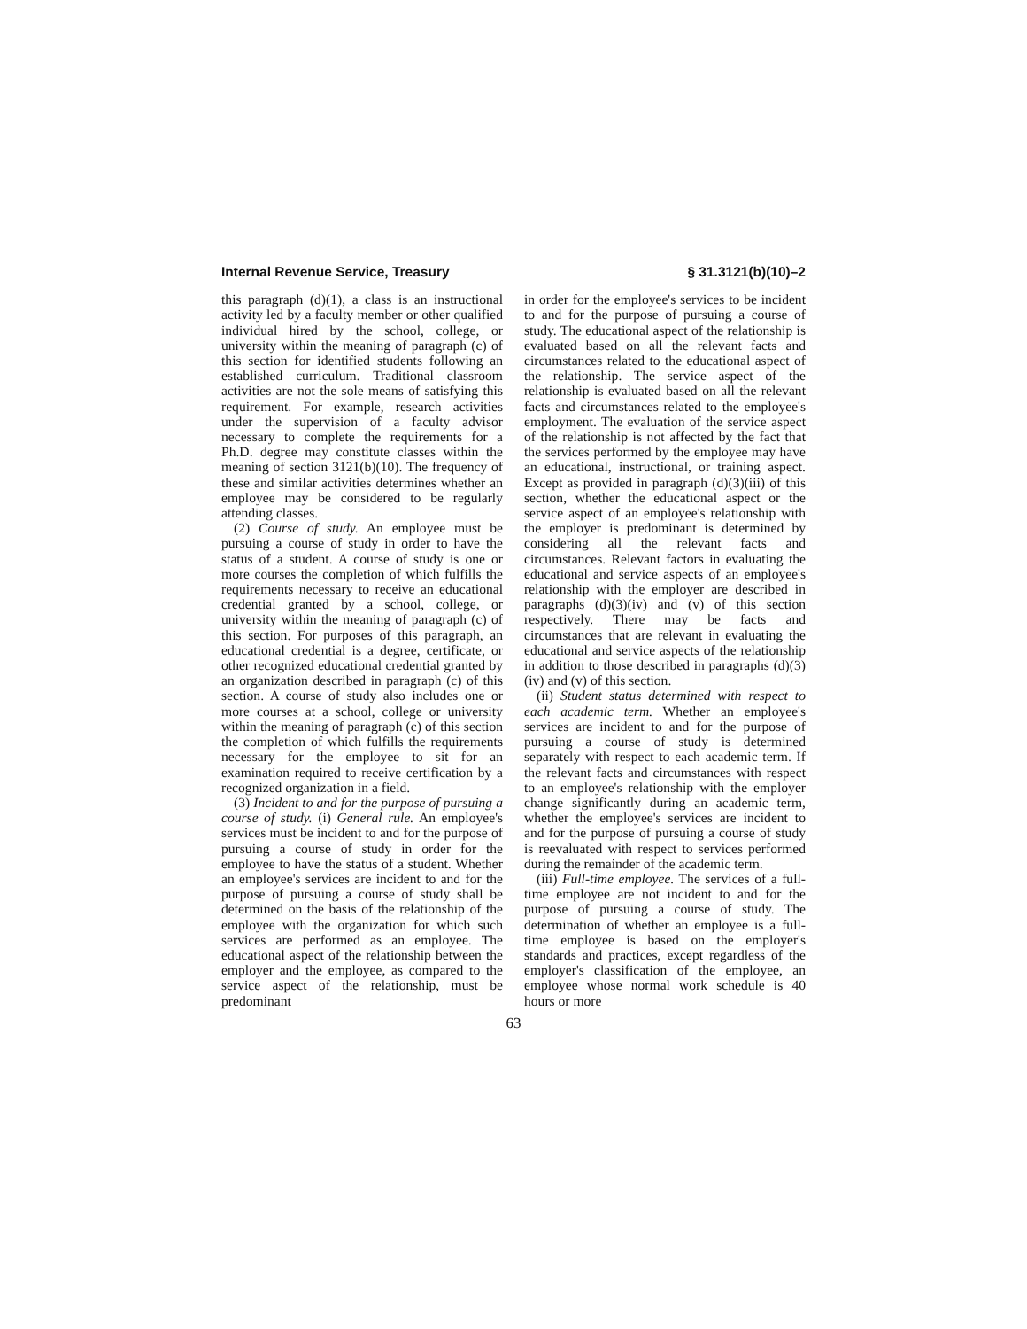Internal Revenue Service, Treasury § 31.3121(b)(10)–2
this paragraph (d)(1), a class is an instructional activity led by a faculty member or other qualified individual hired by the school, college, or university within the meaning of paragraph (c) of this section for identified students following an established curriculum. Traditional classroom activities are not the sole means of satisfying this requirement. For example, research activities under the supervision of a faculty advisor necessary to complete the requirements for a Ph.D. degree may constitute classes within the meaning of section 3121(b)(10). The frequency of these and similar activities determines whether an employee may be considered to be regularly attending classes.
(2) Course of study. An employee must be pursuing a course of study in order to have the status of a student. A course of study is one or more courses the completion of which fulfills the requirements necessary to receive an educational credential granted by a school, college, or university within the meaning of paragraph (c) of this section. For purposes of this paragraph, an educational credential is a degree, certificate, or other recognized educational credential granted by an organization described in paragraph (c) of this section. A course of study also includes one or more courses at a school, college or university within the meaning of paragraph (c) of this section the completion of which fulfills the requirements necessary for the employee to sit for an examination required to receive certification by a recognized organization in a field.
(3) Incident to and for the purpose of pursuing a course of study. (i) General rule. An employee's services must be incident to and for the purpose of pursuing a course of study in order for the employee to have the status of a student. Whether an employee's services are incident to and for the purpose of pursuing a course of study shall be determined on the basis of the relationship of the employee with the organization for which such services are performed as an employee. The educational aspect of the relationship between the employer and the employee, as compared to the service aspect of the relationship, must be predominant
in order for the employee's services to be incident to and for the purpose of pursuing a course of study. The educational aspect of the relationship is evaluated based on all the relevant facts and circumstances related to the educational aspect of the relationship. The service aspect of the relationship is evaluated based on all the relevant facts and circumstances related to the employee's employment. The evaluation of the service aspect of the relationship is not affected by the fact that the services performed by the employee may have an educational, instructional, or training aspect. Except as provided in paragraph (d)(3)(iii) of this section, whether the educational aspect or the service aspect of an employee's relationship with the employer is predominant is determined by considering all the relevant facts and circumstances. Relevant factors in evaluating the educational and service aspects of an employee's relationship with the employer are described in paragraphs (d)(3)(iv) and (v) of this section respectively. There may be facts and circumstances that are relevant in evaluating the educational and service aspects of the relationship in addition to those described in paragraphs (d)(3)(iv) and (v) of this section.
(ii) Student status determined with respect to each academic term. Whether an employee's services are incident to and for the purpose of pursuing a course of study is determined separately with respect to each academic term. If the relevant facts and circumstances with respect to an employee's relationship with the employer change significantly during an academic term, whether the employee's services are incident to and for the purpose of pursuing a course of study is reevaluated with respect to services performed during the remainder of the academic term.
(iii) Full-time employee. The services of a full-time employee are not incident to and for the purpose of pursuing a course of study. The determination of whether an employee is a full-time employee is based on the employer's standards and practices, except regardless of the employer's classification of the employee, an employee whose normal work schedule is 40 hours or more
63